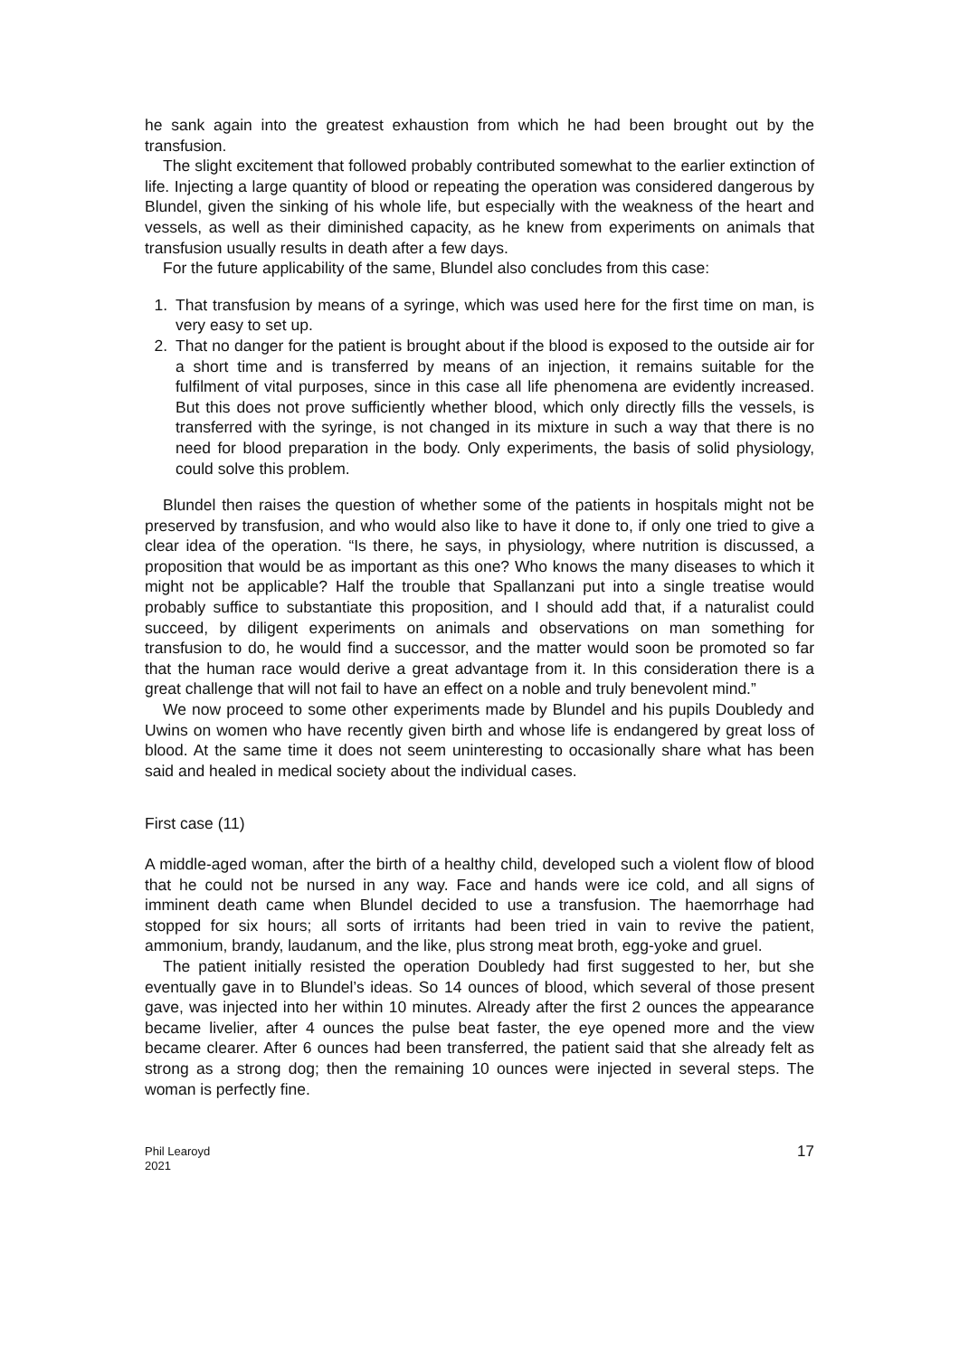he sank again into the greatest exhaustion from which he had been brought out by the transfusion.
The slight excitement that followed probably contributed somewhat to the earlier extinction of life. Injecting a large quantity of blood or repeating the operation was considered dangerous by Blundel, given the sinking of his whole life, but especially with the weakness of the heart and vessels, as well as their diminished capacity, as he knew from experiments on animals that transfusion usually results in death after a few days.
For the future applicability of the same, Blundel also concludes from this case:
1. That transfusion by means of a syringe, which was used here for the first time on man, is very easy to set up.
2. That no danger for the patient is brought about if the blood is exposed to the outside air for a short time and is transferred by means of an injection, it remains suitable for the fulfilment of vital purposes, since in this case all life phenomena are evidently increased. But this does not prove sufficiently whether blood, which only directly fills the vessels, is transferred with the syringe, is not changed in its mixture in such a way that there is no need for blood preparation in the body. Only experiments, the basis of solid physiology, could solve this problem.
Blundel then raises the question of whether some of the patients in hospitals might not be preserved by transfusion, and who would also like to have it done to, if only one tried to give a clear idea of the operation. “Is there, he says, in physiology, where nutrition is discussed, a proposition that would be as important as this one? Who knows the many diseases to which it might not be applicable? Half the trouble that Spallanzani put into a single treatise would probably suffice to substantiate this proposition, and I should add that, if a naturalist could succeed, by diligent experiments on animals and observations on man something for transfusion to do, he would find a successor, and the matter would soon be promoted so far that the human race would derive a great advantage from it. In this consideration there is a great challenge that will not fail to have an effect on a noble and truly benevolent mind.”
We now proceed to some other experiments made by Blundel and his pupils Doubledy and Uwins on women who have recently given birth and whose life is endangered by great loss of blood. At the same time it does not seem uninteresting to occasionally share what has been said and healed in medical society about the individual cases.
First case (11)
A middle-aged woman, after the birth of a healthy child, developed such a violent flow of blood that he could not be nursed in any way. Face and hands were ice cold, and all signs of imminent death came when Blundel decided to use a transfusion. The haemorrhage had stopped for six hours; all sorts of irritants had been tried in vain to revive the patient, ammonium, brandy, laudanum, and the like, plus strong meat broth, egg-yoke and gruel.
The patient initially resisted the operation Doubledy had first suggested to her, but she eventually gave in to Blundel’s ideas. So 14 ounces of blood, which several of those present gave, was injected into her within 10 minutes. Already after the first 2 ounces the appearance became livelier, after 4 ounces the pulse beat faster, the eye opened more and the view became clearer. After 6 ounces had been transferred, the patient said that she already felt as strong as a strong dog; then the remaining 10 ounces were injected in several steps. The woman is perfectly fine.
Phil Learoyd
2021
17